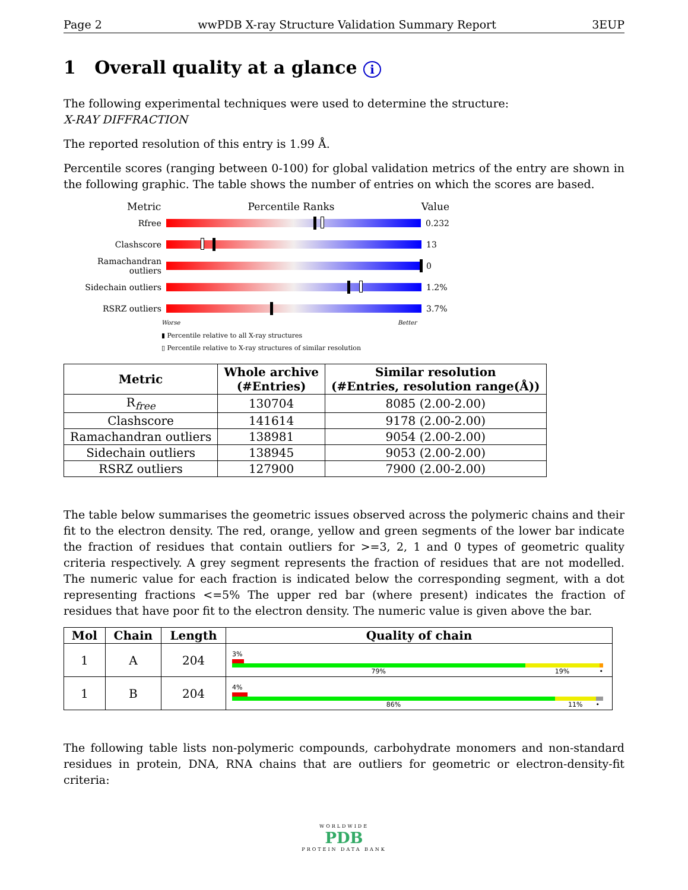Page 2 wwPDB X-ray Structure Validation Summary Report 3EUP
1 Overall quality at a glance i
The following experimental techniques were used to determine the structure:
X-RAY DIFFRACTION
The reported resolution of this entry is 1.99 Å.
Percentile scores (ranging between 0-100) for global validation metrics of the entry are shown in the following graphic. The table shows the number of entries on which the scores are based.
Metric Percentile Ranks Value
Rfree 0.232
Clashscore 13
Ramachandran outliers
0
Sidechain outliers 1.2%
RSRZ outliers 3.7%
Worse Better
▮ Percentile relative to all X-ray structures
▯ Percentile relative to X-ray structures of similar resolution
| Metric | Whole archive (#Entries) | Similar resolution (#Entries, resolution range(Å)) |
| --- | --- | --- |
| R<sub>free</sub> | 130704 | 8085 (2.00-2.00) |
| Clashscore | 141614 | 9178 (2.00-2.00) |
| Ramachandran outliers | 138981 | 9054 (2.00-2.00) |
| Sidechain outliers | 138945 | 9053 (2.00-2.00) |
| RSRZ outliers | 127900 | 7900 (2.00-2.00) |
The table below summarises the geometric issues observed across the polymeric chains and their fit to the electron density. The red, orange, yellow and green segments of the lower bar indicate the fraction of residues that contain outliers for >=3, 2, 1 and 0 types of geometric quality criteria respectively. A grey segment represents the fraction of residues that are not modelled. The numeric value for each fraction is indicated below the corresponding segment, with a dot representing fractions <=5% The upper red bar (where present) indicates the fraction of residues that have poor fit to the electron density. The numeric value is given above the bar.
| Mol | Chain | Length | Quality of chain |
| --- | --- | --- | --- |
| 1 | A | 204 | 3% 79% 19% • |
| 1 | B | 204 | 4% 86% 11% • |
The following table lists non-polymeric compounds, carbohydrate monomers and non-standard residues in protein, DNA, RNA chains that are outliers for geometric or electron-density-fit criteria:
WORLDWIDE
PDB
PROTEIN DATA BANK